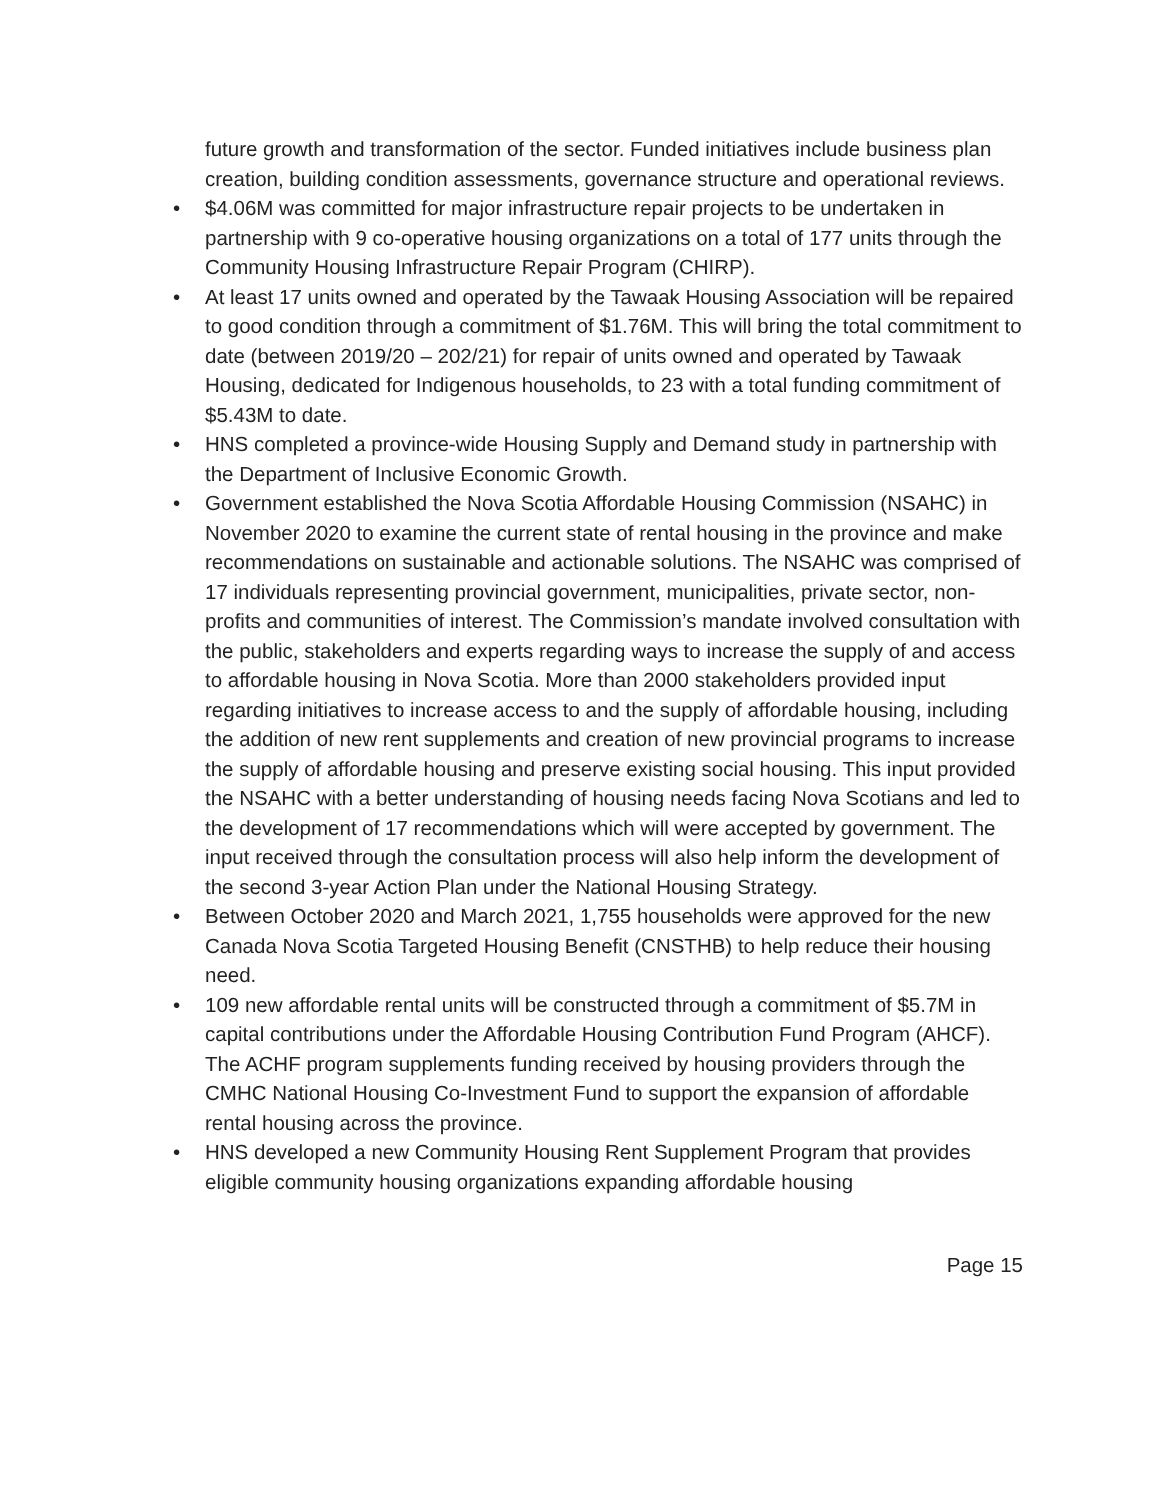future growth and transformation of the sector. Funded initiatives include business plan creation, building condition assessments, governance structure and operational reviews.
• $4.06M was committed for major infrastructure repair projects to be undertaken in partnership with 9 co-operative housing organizations on a total of 177 units through the Community Housing Infrastructure Repair Program (CHIRP).
• At least 17 units owned and operated by the Tawaak Housing Association will be repaired to good condition through a commitment of $1.76M. This will bring the total commitment to date (between 2019/20 – 202/21) for repair of units owned and operated by Tawaak Housing, dedicated for Indigenous households, to 23 with a total funding commitment of $5.43M to date.
• HNS completed a province-wide Housing Supply and Demand study in partnership with the Department of Inclusive Economic Growth.
• Government established the Nova Scotia Affordable Housing Commission (NSAHC) in November 2020 to examine the current state of rental housing in the province and make recommendations on sustainable and actionable solutions. The NSAHC was comprised of 17 individuals representing provincial government, municipalities, private sector, non-profits and communities of interest. The Commission’s mandate involved consultation with the public, stakeholders and experts regarding ways to increase the supply of and access to affordable housing in Nova Scotia. More than 2000 stakeholders provided input regarding initiatives to increase access to and the supply of affordable housing, including the addition of new rent supplements and creation of new provincial programs to increase the supply of affordable housing and preserve existing social housing. This input provided the NSAHC with a better understanding of housing needs facing Nova Scotians and led to the development of 17 recommendations which will were accepted by government. The input received through the consultation process will also help inform the development of the second 3-year Action Plan under the National Housing Strategy.
• Between October 2020 and March 2021, 1,755 households were approved for the new Canada Nova Scotia Targeted Housing Benefit (CNSTHB) to help reduce their housing need.
• 109 new affordable rental units will be constructed through a commitment of $5.7M in capital contributions under the Affordable Housing Contribution Fund Program (AHCF). The ACHF program supplements funding received by housing providers through the CMHC National Housing Co-Investment Fund to support the expansion of affordable rental housing across the province.
• HNS developed a new Community Housing Rent Supplement Program that provides eligible community housing organizations expanding affordable housing
Page 15